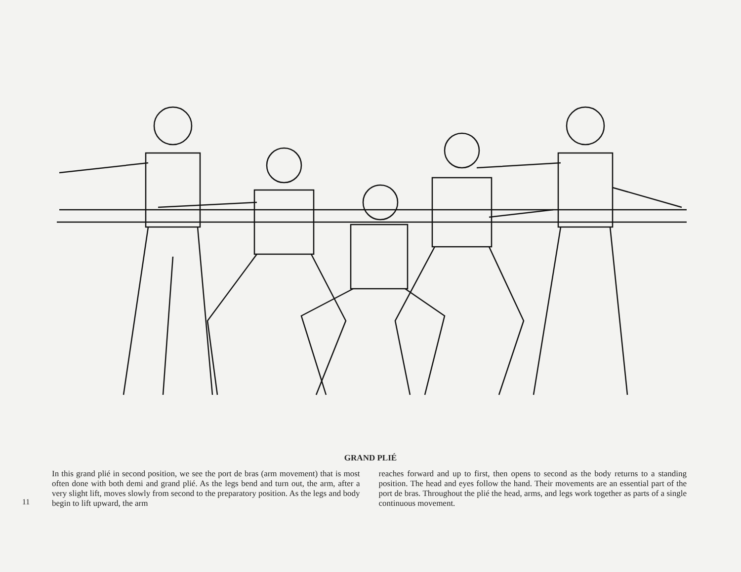GRAND PLIÉ
11
In this grand plié in second position, we see the port de bras (arm movement) that is most often done with both demi and grand plié. As the legs bend and turn out, the arm, after a very slight lift, moves slowly from second to the preparatory position. As the legs and body begin to lift upward, the arm
reaches forward and up to first, then opens to second as the body returns to a standing position. The head and eyes follow the hand. Their movements are an essential part of the port de bras. Throughout the plié the head, arms, and legs work together as parts of a single continuous movement.